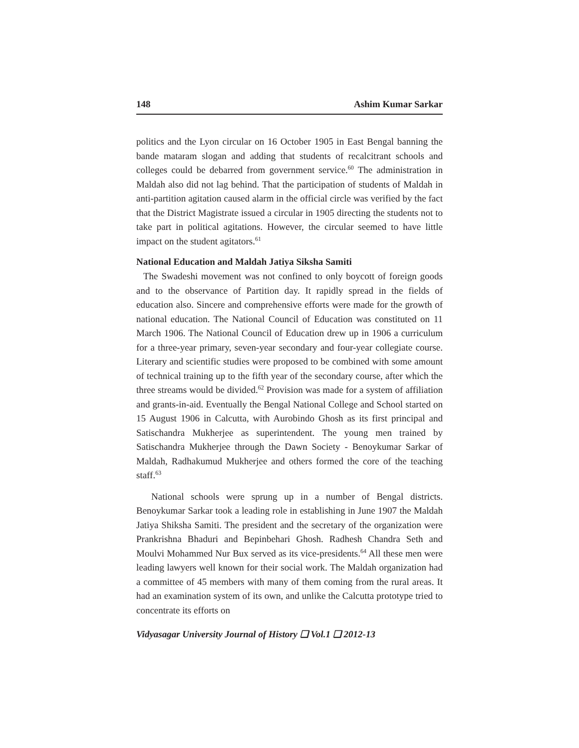148 Ashim Kumar Sarkar
politics and the Lyon circular on 16 October 1905 in East Bengal banning the bande mataram slogan and adding that students of recalcitrant schools and colleges could be debarred from government service.<sup>60</sup> The administration in Maldah also did not lag behind. That the participation of students of Maldah in anti-partition agitation caused alarm in the official circle was verified by the fact that the District Magistrate issued a circular in 1905 directing the students not to take part in political agitations. However, the circular seemed to have little impact on the student agitators.<sup>61</sup>
National Education and Maldah Jatiya Siksha Samiti
The Swadeshi movement was not confined to only boycott of foreign goods and to the observance of Partition day. It rapidly spread in the fields of education also. Sincere and comprehensive efforts were made for the growth of national education. The National Council of Education was constituted on 11 March 1906. The National Council of Education drew up in 1906 a curriculum for a three-year primary, seven-year secondary and four-year collegiate course. Literary and scientific studies were proposed to be combined with some amount of technical training up to the fifth year of the secondary course, after which the three streams would be divided.<sup>62</sup> Provision was made for a system of affiliation and grants-in-aid. Eventually the Bengal National College and School started on 15 August 1906 in Calcutta, with Aurobindo Ghosh as its first principal and Satischandra Mukherjee as superintendent. The young men trained by Satischandra Mukherjee through the Dawn Society - Benoykumar Sarkar of Maldah, Radhakumud Mukherjee and others formed the core of the teaching staff.<sup>63</sup>
National schools were sprung up in a number of Bengal districts. Benoykumar Sarkar took a leading role in establishing in June 1907 the Maldah Jatiya Shiksha Samiti. The president and the secretary of the organization were Prankrishna Bhaduri and Bepinbehari Ghosh. Radhesh Chandra Seth and Moulvi Mohammed Nur Bux served as its vice-presidents.<sup>64</sup> All these men were leading lawyers well known for their social work. The Maldah organization had a committee of 45 members with many of them coming from the rural areas. It had an examination system of its own, and unlike the Calcutta prototype tried to concentrate its efforts on
Vidyasagar University Journal of History ❑ Vol.1 ❑ 2012-13